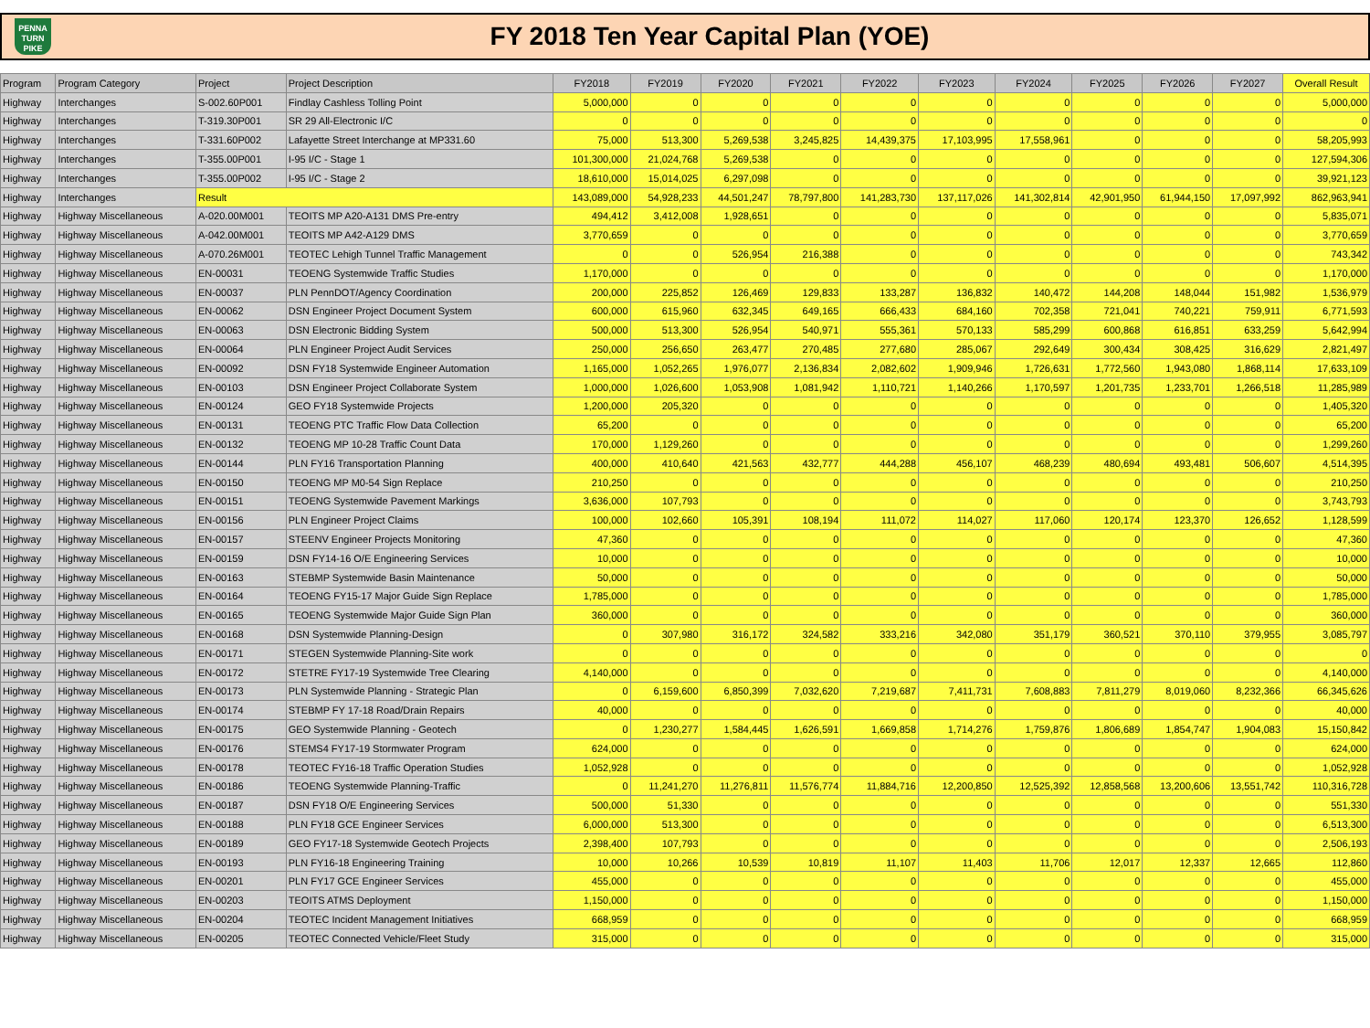PENNA
TURN
PIKE
FY 2018 Ten Year Capital Plan (YOE)
| Program | Program Category | Project | Project Description | FY2018 | FY2019 | FY2020 | FY2021 | FY2022 | FY2023 | FY2024 | FY2025 | FY2026 | FY2027 | Overall Result |
| --- | --- | --- | --- | --- | --- | --- | --- | --- | --- | --- | --- | --- | --- | --- |
| Highway | Interchanges | S-002.60P001 | Findlay Cashless Tolling Point | 5,000,000 | 0 | 0 | 0 | 0 | 0 | 0 | 0 | 0 | 0 | 5,000,000 |
| Highway | Interchanges | T-319.30P001 | SR 29 All-Electronic I/C | 0 | 0 | 0 | 0 | 0 | 0 | 0 | 0 | 0 | 0 | 0 |
| Highway | Interchanges | T-331.60P002 | Lafayette Street Interchange at MP331.60 | 75,000 | 513,300 | 5,269,538 | 3,245,825 | 14,439,375 | 17,103,995 | 17,558,961 | 0 | 0 | 0 | 58,205,993 |
| Highway | Interchanges | T-355.00P001 | I-95 I/C - Stage 1 | 101,300,000 | 21,024,768 | 5,269,538 | 0 | 0 | 0 | 0 | 0 | 0 | 0 | 127,594,306 |
| Highway | Interchanges | T-355.00P002 | I-95 I/C - Stage 2 | 18,610,000 | 15,014,025 | 6,297,098 | 0 | 0 | 0 | 0 | 0 | 0 | 0 | 39,921,123 |
| Highway | Interchanges | Result | | 143,089,000 | 54,928,233 | 44,501,247 | 78,797,800 | 141,283,730 | 137,117,026 | 141,302,814 | 42,901,950 | 61,944,150 | 17,097,992 | 862,963,941 |
| Highway | Highway Miscellaneous | A-020.00M001 | TEOITS MP A20-A131 DMS Pre-entry | 494,412 | 3,412,008 | 1,928,651 | 0 | 0 | 0 | 0 | 0 | 0 | 0 | 5,835,071 |
| Highway | Highway Miscellaneous | A-042.00M001 | TEOITS MP A42-A129 DMS | 3,770,659 | 0 | 0 | 0 | 0 | 0 | 0 | 0 | 0 | 0 | 3,770,659 |
| Highway | Highway Miscellaneous | A-070.26M001 | TEOTEC Lehigh Tunnel Traffic Management | 0 | 0 | 526,954 | 216,388 | 0 | 0 | 0 | 0 | 0 | 0 | 743,342 |
| Highway | Highway Miscellaneous | EN-00031 | TEOENG Systemwide Traffic Studies | 1,170,000 | 0 | 0 | 0 | 0 | 0 | 0 | 0 | 0 | 0 | 1,170,000 |
| Highway | Highway Miscellaneous | EN-00037 | PLN PennDOT/Agency Coordination | 200,000 | 225,852 | 126,469 | 129,833 | 133,287 | 136,832 | 140,472 | 144,208 | 148,044 | 151,982 | 1,536,979 |
| Highway | Highway Miscellaneous | EN-00062 | DSN Engineer Project Document System | 600,000 | 615,960 | 632,345 | 649,165 | 666,433 | 684,160 | 702,358 | 721,041 | 740,221 | 759,911 | 6,771,593 |
| Highway | Highway Miscellaneous | EN-00063 | DSN Electronic Bidding System | 500,000 | 513,300 | 526,954 | 540,971 | 555,361 | 570,133 | 585,299 | 600,868 | 616,851 | 633,259 | 5,642,994 |
| Highway | Highway Miscellaneous | EN-00064 | PLN Engineer Project Audit Services | 250,000 | 256,650 | 263,477 | 270,485 | 277,680 | 285,067 | 292,649 | 300,434 | 308,425 | 316,629 | 2,821,497 |
| Highway | Highway Miscellaneous | EN-00092 | DSN FY18 Systemwide Engineer Automation | 1,165,000 | 1,052,265 | 1,976,077 | 2,136,834 | 2,082,602 | 1,909,946 | 1,726,631 | 1,772,560 | 1,943,080 | 1,868,114 | 17,633,109 |
| Highway | Highway Miscellaneous | EN-00103 | DSN Engineer Project Collaborate System | 1,000,000 | 1,026,600 | 1,053,908 | 1,081,942 | 1,110,721 | 1,140,266 | 1,170,597 | 1,201,735 | 1,233,701 | 1,266,518 | 11,285,989 |
| Highway | Highway Miscellaneous | EN-00124 | GEO FY18 Systemwide Projects | 1,200,000 | 205,320 | 0 | 0 | 0 | 0 | 0 | 0 | 0 | 0 | 1,405,320 |
| Highway | Highway Miscellaneous | EN-00131 | TEOENG PTC Traffic Flow Data Collection | 65,200 | 0 | 0 | 0 | 0 | 0 | 0 | 0 | 0 | 0 | 65,200 |
| Highway | Highway Miscellaneous | EN-00132 | TEOENG MP 10-28 Traffic Count Data | 170,000 | 1,129,260 | 0 | 0 | 0 | 0 | 0 | 0 | 0 | 0 | 1,299,260 |
| Highway | Highway Miscellaneous | EN-00144 | PLN FY16 Transportation Planning | 400,000 | 410,640 | 421,563 | 432,777 | 444,288 | 456,107 | 468,239 | 480,694 | 493,481 | 506,607 | 4,514,395 |
| Highway | Highway Miscellaneous | EN-00150 | TEOENG MP M0-54 Sign Replace | 210,250 | 0 | 0 | 0 | 0 | 0 | 0 | 0 | 0 | 0 | 210,250 |
| Highway | Highway Miscellaneous | EN-00151 | TEOENG Systemwide Pavement Markings | 3,636,000 | 107,793 | 0 | 0 | 0 | 0 | 0 | 0 | 0 | 0 | 3,743,793 |
| Highway | Highway Miscellaneous | EN-00156 | PLN Engineer Project Claims | 100,000 | 102,660 | 105,391 | 108,194 | 111,072 | 114,027 | 117,060 | 120,174 | 123,370 | 126,652 | 1,128,599 |
| Highway | Highway Miscellaneous | EN-00157 | STEENV Engineer Projects Monitoring | 47,360 | 0 | 0 | 0 | 0 | 0 | 0 | 0 | 0 | 0 | 47,360 |
| Highway | Highway Miscellaneous | EN-00159 | DSN FY14-16 O/E Engineering Services | 10,000 | 0 | 0 | 0 | 0 | 0 | 0 | 0 | 0 | 0 | 10,000 |
| Highway | Highway Miscellaneous | EN-00163 | STEBMP Systemwide Basin Maintenance | 50,000 | 0 | 0 | 0 | 0 | 0 | 0 | 0 | 0 | 0 | 50,000 |
| Highway | Highway Miscellaneous | EN-00164 | TEOENG FY15-17 Major Guide Sign Replace | 1,785,000 | 0 | 0 | 0 | 0 | 0 | 0 | 0 | 0 | 0 | 1,785,000 |
| Highway | Highway Miscellaneous | EN-00165 | TEOENG Systemwide Major Guide Sign Plan | 360,000 | 0 | 0 | 0 | 0 | 0 | 0 | 0 | 0 | 0 | 360,000 |
| Highway | Highway Miscellaneous | EN-00168 | DSN Systemwide Planning-Design | 0 | 307,980 | 316,172 | 324,582 | 333,216 | 342,080 | 351,179 | 360,521 | 370,110 | 379,955 | 3,085,797 |
| Highway | Highway Miscellaneous | EN-00171 | STEGEN Systemwide Planning-Site work | 0 | 0 | 0 | 0 | 0 | 0 | 0 | 0 | 0 | 0 | 0 |
| Highway | Highway Miscellaneous | EN-00172 | STETRE FY17-19 Systemwide Tree Clearing | 4,140,000 | 0 | 0 | 0 | 0 | 0 | 0 | 0 | 0 | 0 | 4,140,000 |
| Highway | Highway Miscellaneous | EN-00173 | PLN Systemwide Planning - Strategic Plan | 0 | 6,159,600 | 6,850,399 | 7,032,620 | 7,219,687 | 7,411,731 | 7,608,883 | 7,811,279 | 8,019,060 | 8,232,366 | 66,345,626 |
| Highway | Highway Miscellaneous | EN-00174 | STEBMP FY 17-18 Road/Drain Repairs | 40,000 | 0 | 0 | 0 | 0 | 0 | 0 | 0 | 0 | 0 | 40,000 |
| Highway | Highway Miscellaneous | EN-00175 | GEO Systemwide Planning - Geotech | 0 | 1,230,277 | 1,584,445 | 1,626,591 | 1,669,858 | 1,714,276 | 1,759,876 | 1,806,689 | 1,854,747 | 1,904,083 | 15,150,842 |
| Highway | Highway Miscellaneous | EN-00176 | STEMS4 FY17-19 Stormwater Program | 624,000 | 0 | 0 | 0 | 0 | 0 | 0 | 0 | 0 | 0 | 624,000 |
| Highway | Highway Miscellaneous | EN-00178 | TEOTEC FY16-18 Traffic Operation Studies | 1,052,928 | 0 | 0 | 0 | 0 | 0 | 0 | 0 | 0 | 0 | 1,052,928 |
| Highway | Highway Miscellaneous | EN-00186 | TEOENG Systemwide Planning-Traffic | 0 | 11,241,270 | 11,276,811 | 11,576,774 | 11,884,716 | 12,200,850 | 12,525,392 | 12,858,568 | 13,200,606 | 13,551,742 | 110,316,728 |
| Highway | Highway Miscellaneous | EN-00187 | DSN FY18 O/E Engineering Services | 500,000 | 51,330 | 0 | 0 | 0 | 0 | 0 | 0 | 0 | 0 | 551,330 |
| Highway | Highway Miscellaneous | EN-00188 | PLN FY18 GCE Engineer Services | 6,000,000 | 513,300 | 0 | 0 | 0 | 0 | 0 | 0 | 0 | 0 | 6,513,300 |
| Highway | Highway Miscellaneous | EN-00189 | GEO FY17-18 Systemwide Geotech Projects | 2,398,400 | 107,793 | 0 | 0 | 0 | 0 | 0 | 0 | 0 | 0 | 2,506,193 |
| Highway | Highway Miscellaneous | EN-00193 | PLN FY16-18 Engineering Training | 10,000 | 10,266 | 10,539 | 10,819 | 11,107 | 11,403 | 11,706 | 12,017 | 12,337 | 12,665 | 112,860 |
| Highway | Highway Miscellaneous | EN-00201 | PLN FY17 GCE Engineer Services | 455,000 | 0 | 0 | 0 | 0 | 0 | 0 | 0 | 0 | 0 | 455,000 |
| Highway | Highway Miscellaneous | EN-00203 | TEOITS ATMS Deployment | 1,150,000 | 0 | 0 | 0 | 0 | 0 | 0 | 0 | 0 | 0 | 1,150,000 |
| Highway | Highway Miscellaneous | EN-00204 | TEOTEC Incident Management Initiatives | 668,959 | 0 | 0 | 0 | 0 | 0 | 0 | 0 | 0 | 0 | 668,959 |
| Highway | Highway Miscellaneous | EN-00205 | TEOTEC Connected Vehicle/Fleet Study | 315,000 | 0 | 0 | 0 | 0 | 0 | 0 | 0 | 0 | 0 | 315,000 |